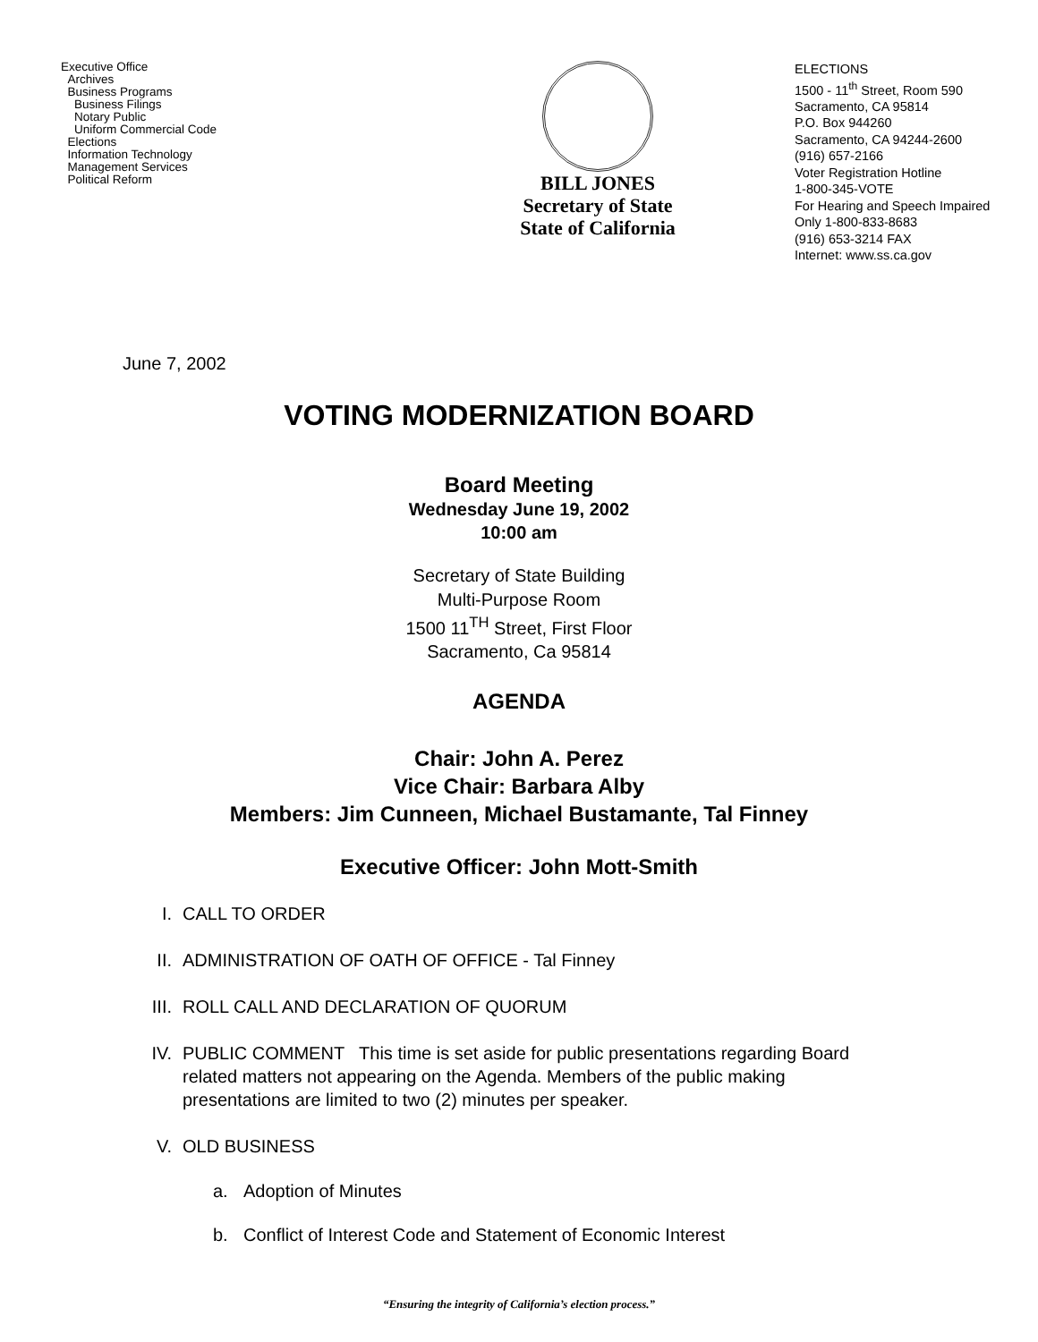Executive Office
Archives
Business Programs
Business Filings
Notary Public
Uniform Commercial Code
Elections
Information Technology
Management Services
Political Reform
BILL JONES
Secretary of State
State of California
ELECTIONS
1500 - 11<sup>th</sup> Street, Room 590
Sacramento, CA 95814
P.O. Box 944260
Sacramento, CA 94244-2600
(916) 657-2166
Voter Registration Hotline
1-800-345-VOTE
For Hearing and Speech Impaired
Only 1-800-833-8683
(916) 653-3214 FAX
Internet: www.ss.ca.gov
June 7, 2002
VOTING MODERNIZATION BOARD
Board Meeting
Wednesday June 19, 2002
10:00 am
Secretary of State Building
Multi-Purpose Room
1500 11<sup>TH</sup> Street, First Floor
Sacramento, Ca 95814
AGENDA
Chair: John A. Perez
Vice Chair: Barbara Alby
Members: Jim Cunneen, Michael Bustamante, Tal Finney
Executive Officer: John Mott-Smith
I. CALL TO ORDER
II. ADMINISTRATION OF OATH OF OFFICE - Tal Finney
III. ROLL CALL AND DECLARATION OF QUORUM
IV. PUBLIC COMMENT This time is set aside for public presentations regarding Board related matters not appearing on the Agenda. Members of the public making presentations are limited to two (2) minutes per speaker.
V. OLD BUSINESS
a. Adoption of Minutes
b. Conflict of Interest Code and Statement of Economic Interest
“Ensuring the integrity of California’s election process.”